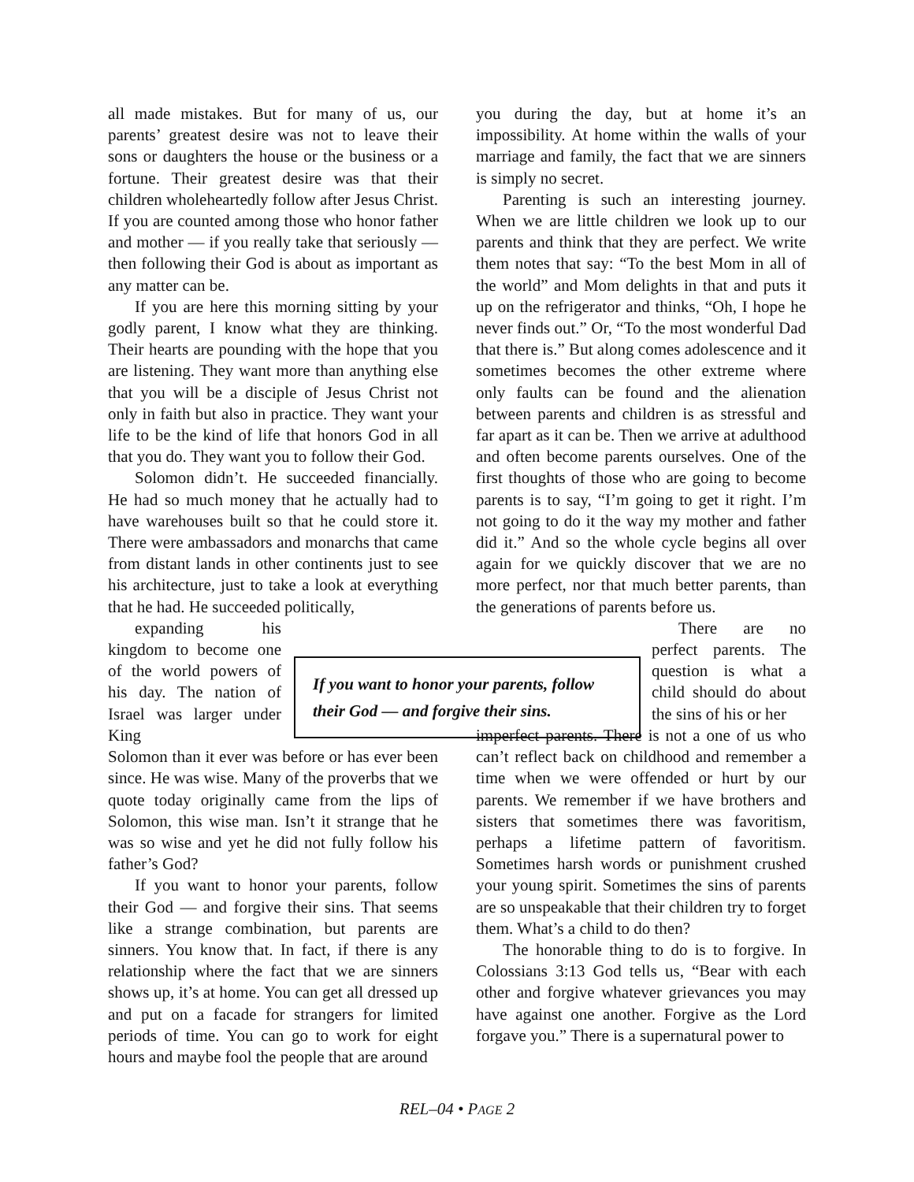all made mistakes. But for many of us, our parents’ greatest desire was not to leave their sons or daughters the house or the business or a fortune. Their greatest desire was that their children wholeheartedly follow after Jesus Christ. If you are counted among those who honor father and mother — if you really take that seriously — then following their God is about as important as any matter can be.
If you are here this morning sitting by your godly parent, I know what they are thinking. Their hearts are pounding with the hope that you are listening. They want more than anything else that you will be a disciple of Jesus Christ not only in faith but also in practice. They want your life to be the kind of life that honors God in all that you do. They want you to follow their God.
Solomon didn’t. He succeeded financially. He had so much money that he actually had to have warehouses built so that he could store it. There were ambassadors and monarchs that came from distant lands in other continents just to see his architecture, just to take a look at everything that he had. He succeeded politically, expanding his kingdom to become one of the world powers of his day. The nation of Israel was larger under King
Solomon than it ever was before or has ever been since. He was wise. Many of the proverbs that we quote today originally came from the lips of Solomon, this wise man. Isn’t it strange that he was so wise and yet he did not fully follow his father’s God?
If you want to honor your parents, follow their God — and forgive their sins. That seems like a strange combination, but parents are sinners. You know that. In fact, if there is any relationship where the fact that we are sinners shows up, it’s at home. You can get all dressed up and put on a facade for strangers for limited periods of time. You can go to work for eight hours and maybe fool the people that are around
you during the day, but at home it’s an impossibility. At home within the walls of your marriage and family, the fact that we are sinners is simply no secret.
Parenting is such an interesting journey. When we are little children we look up to our parents and think that they are perfect. We write them notes that say: “To the best Mom in all of the world” and Mom delights in that and puts it up on the refrigerator and thinks, “Oh, I hope he never finds out.” Or, “To the most wonderful Dad that there is.” But along comes adolescence and it sometimes becomes the other extreme where only faults can be found and the alienation between parents and children is as stressful and far apart as it can be. Then we arrive at adulthood and often become parents ourselves. One of the first thoughts of those who are going to become parents is to say, “I’m going to get it right. I’m not going to do it the way my mother and father did it.” And so the whole cycle begins all over again for we quickly discover that we are no more perfect, nor that much better parents, than the generations of parents before us.
There are no perfect parents. The question is what a child should do about the sins of his or her
imperfect parents. There is not a one of us who can’t reflect back on childhood and remember a time when we were offended or hurt by our parents. We remember if we have brothers and sisters that sometimes there was favoritism, perhaps a lifetime pattern of favoritism. Sometimes harsh words or punishment crushed your young spirit. Sometimes the sins of parents are so unspeakable that their children try to forget them. What’s a child to do then?
The honorable thing to do is to forgive. In Colossians 3:13 God tells us, “Bear with each other and forgive whatever grievances you may have against one another. Forgive as the Lord forgave you.” There is a supernatural power to
If you want to honor your parents, follow their God — and forgive their sins.
REL–04 • PAGE 2